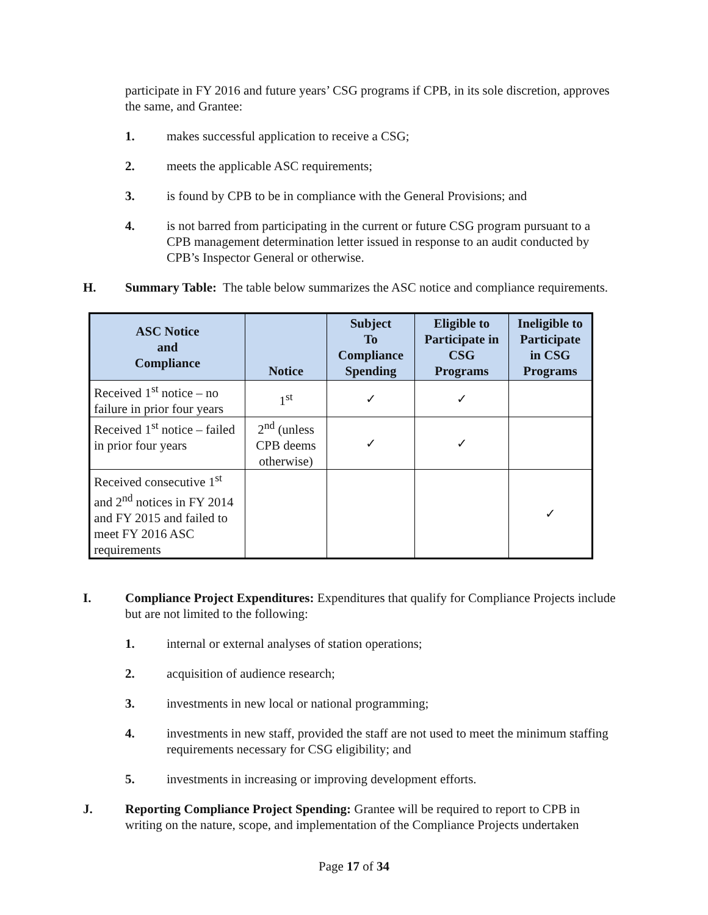participate in FY 2016 and future years’ CSG programs if CPB, in its sole discretion, approves the same, and Grantee:
1. makes successful application to receive a CSG;
2. meets the applicable ASC requirements;
3. is found by CPB to be in compliance with the General Provisions; and
4. is not barred from participating in the current or future CSG program pursuant to a CPB management determination letter issued in response to an audit conducted by CPB’s Inspector General or otherwise.
H. Summary Table: The table below summarizes the ASC notice and compliance requirements.
| ASC Notice and Compliance | Notice | Subject To Compliance Spending | Eligible to Participate in CSG Programs | Ineligible to Participate in CSG Programs |
| --- | --- | --- | --- | --- |
| Received 1<sup>st</sup> notice – no failure in prior four years | 1<sup>st</sup> | ✓ | ✓ | |
| Received 1<sup>st</sup> notice – failed in prior four years | 2<sup>nd</sup> (unless CPB deems otherwise) | ✓ | ✓ | |
| Received consecutive 1<sup>st</sup> and 2<sup>nd</sup> notices in FY 2014 and FY 2015 and failed to meet FY 2016 ASC requirements | | | | ✓ |
I. Compliance Project Expenditures: Expenditures that qualify for Compliance Projects include but are not limited to the following:
1. internal or external analyses of station operations;
2. acquisition of audience research;
3. investments in new local or national programming;
4. investments in new staff, provided the staff are not used to meet the minimum staffing requirements necessary for CSG eligibility; and
5. investments in increasing or improving development efforts.
J. Reporting Compliance Project Spending: Grantee will be required to report to CPB in writing on the nature, scope, and implementation of the Compliance Projects undertaken
Page 17 of 34